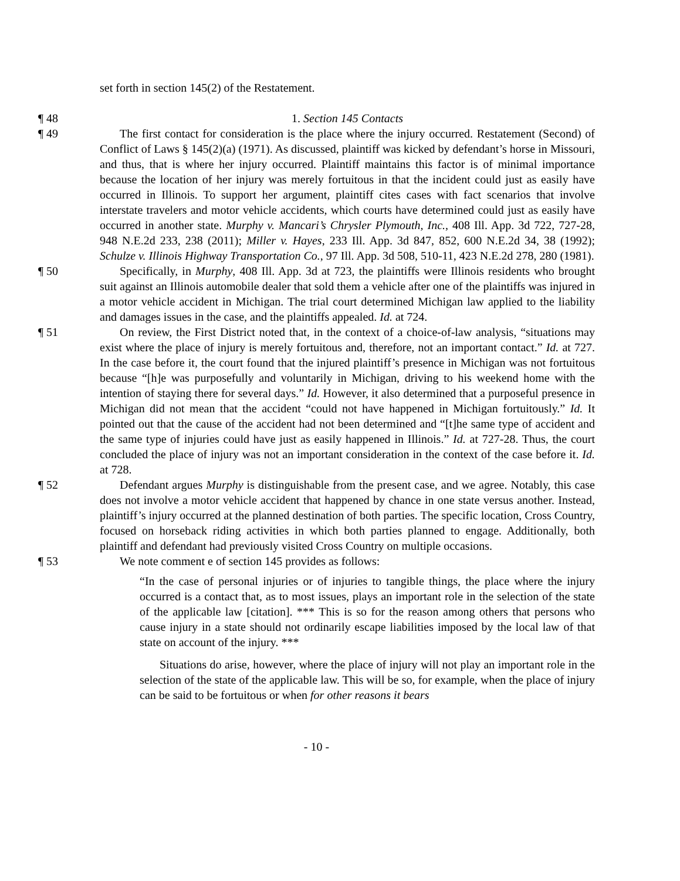set forth in section 145(2) of the Restatement.
¶ 48 1. Section 145 Contacts
¶ 49 The first contact for consideration is the place where the injury occurred. Restatement (Second) of Conflict of Laws § 145(2)(a) (1971). As discussed, plaintiff was kicked by defendant’s horse in Missouri, and thus, that is where her injury occurred. Plaintiff maintains this factor is of minimal importance because the location of her injury was merely fortuitous in that the incident could just as easily have occurred in Illinois. To support her argument, plaintiff cites cases with fact scenarios that involve interstate travelers and motor vehicle accidents, which courts have determined could just as easily have occurred in another state. Murphy v. Mancari’s Chrysler Plymouth, Inc., 408 Ill. App. 3d 722, 727-28, 948 N.E.2d 233, 238 (2011); Miller v. Hayes, 233 Ill. App. 3d 847, 852, 600 N.E.2d 34, 38 (1992); Schulze v. Illinois Highway Transportation Co., 97 Ill. App. 3d 508, 510-11, 423 N.E.2d 278, 280 (1981).
¶ 50 Specifically, in Murphy, 408 Ill. App. 3d at 723, the plaintiffs were Illinois residents who brought suit against an Illinois automobile dealer that sold them a vehicle after one of the plaintiffs was injured in a motor vehicle accident in Michigan. The trial court determined Michigan law applied to the liability and damages issues in the case, and the plaintiffs appealed. Id. at 724.
¶ 51 On review, the First District noted that, in the context of a choice-of-law analysis, “situations may exist where the place of injury is merely fortuitous and, therefore, not an important contact.” Id. at 727. In the case before it, the court found that the injured plaintiff’s presence in Michigan was not fortuitous because “[h]e was purposefully and voluntarily in Michigan, driving to his weekend home with the intention of staying there for several days.” Id. However, it also determined that a purposeful presence in Michigan did not mean that the accident “could not have happened in Michigan fortuitously.” Id. It pointed out that the cause of the accident had not been determined and “[t]he same type of accident and the same type of injuries could have just as easily happened in Illinois.” Id. at 727-28. Thus, the court concluded the place of injury was not an important consideration in the context of the case before it. Id. at 728.
¶ 52 Defendant argues Murphy is distinguishable from the present case, and we agree. Notably, this case does not involve a motor vehicle accident that happened by chance in one state versus another. Instead, plaintiff’s injury occurred at the planned destination of both parties. The specific location, Cross Country, focused on horseback riding activities in which both parties planned to engage. Additionally, both plaintiff and defendant had previously visited Cross Country on multiple occasions.
¶ 53 We note comment e of section 145 provides as follows:
“In the case of personal injuries or of injuries to tangible things, the place where the injury occurred is a contact that, as to most issues, plays an important role in the selection of the state of the applicable law [citation]. *** This is so for the reason among others that persons who cause injury in a state should not ordinarily escape liabilities imposed by the local law of that state on account of the injury. ***
Situations do arise, however, where the place of injury will not play an important role in the selection of the state of the applicable law. This will be so, for example, when the place of injury can be said to be fortuitous or when for other reasons it bears
- 10 -